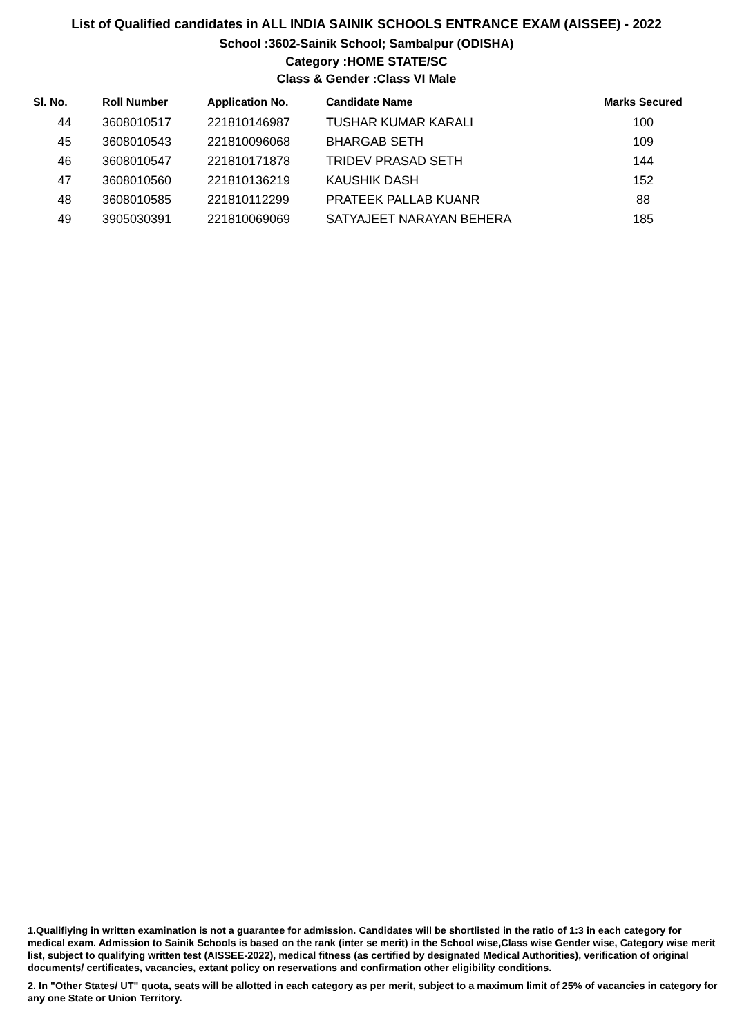List of Qualified candidates in ALL INDIA SAINIK SCHOOLS ENTRANCE EXAM (AISSEE) - 2022
School :3602-Sainik School; Sambalpur (ODISHA)
Category :HOME STATE/SC
Class & Gender :Class VI Male
| Sl. No. | Roll Number | Application No. | Candidate Name | Marks Secured |
| --- | --- | --- | --- | --- |
| 44 | 3608010517 | 221810146987 | TUSHAR KUMAR KARALI | 100 |
| 45 | 3608010543 | 221810096068 | BHARGAB SETH | 109 |
| 46 | 3608010547 | 221810171878 | TRIDEV PRASAD SETH | 144 |
| 47 | 3608010560 | 221810136219 | KAUSHIK DASH | 152 |
| 48 | 3608010585 | 221810112299 | PRATEEK PALLAB KUANR | 88 |
| 49 | 3905030391 | 221810069069 | SATYAJEET NARAYAN BEHERA | 185 |
1.Qualifiying in written examination is not a guarantee for admission. Candidates will be shortlisted in the ratio of 1:3 in each category for medical exam. Admission to Sainik Schools is based on the rank (inter se merit) in the School wise,Class wise Gender wise, Category wise merit list, subject to qualifying written test (AISSEE-2022), medical fitness (as certified by designated Medical Authorities), verification of original documents/ certificates, vacancies, extant policy on reservations and confirmation other eligibility conditions.
2. In "Other States/ UT" quota, seats will be allotted in each category as per merit, subject to a maximum limit of 25% of vacancies in category for any one State or Union Territory.